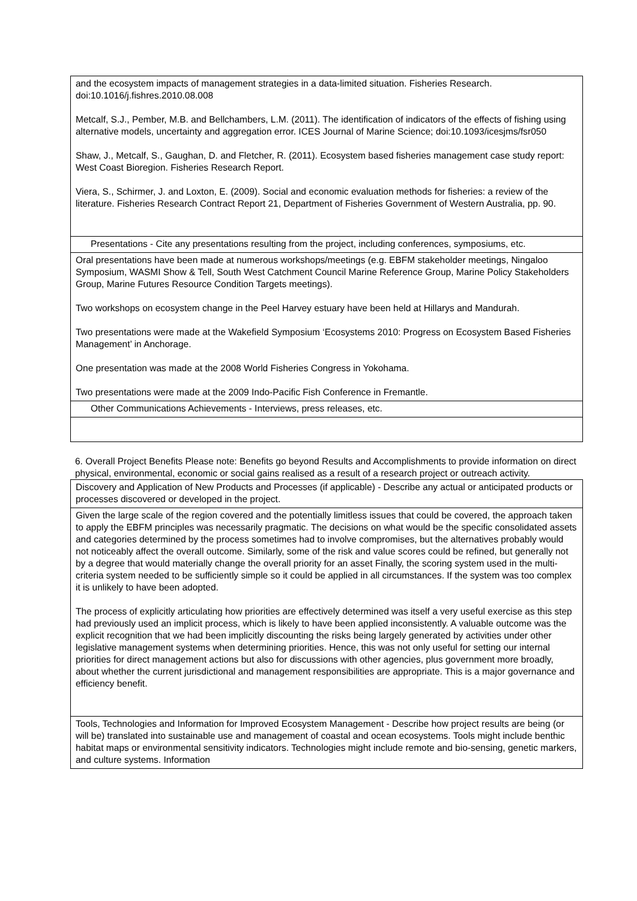| and the ecosystem impacts of management strategies in a data-limited situation. Fisheries Research. doi:10.1016/j.fishres.2010.08.008 Metcalf, S.J., Pember, M.B. and Bellchambers, L.M. (2011). The identification of indicators of the effects of fishing using alternative models, uncertainty and aggregation error. ICES Journal of Marine Science; doi:10.1093/icesjms/fsr050 Shaw, J., Metcalf, S., Gaughan, D. and Fletcher, R. (2011). Ecosystem based fisheries management case study report: West Coast Bioregion. Fisheries Research Report. Viera, S., Schirmer, J. and Loxton, E. (2009). Social and economic evaluation methods for fisheries: a review of the literature. Fisheries Research Contract Report 21, Department of Fisheries Government of Western Australia, pp. 90. |
| Presentations - Cite any presentations resulting from the project, including conferences, symposiums, etc. |
| Oral presentations have been made at numerous workshops/meetings (e.g. EBFM stakeholder meetings, Ningaloo Symposium, WASMI Show & Tell, South West Catchment Council Marine Reference Group, Marine Policy Stakeholders Group, Marine Futures Resource Condition Targets meetings). Two workshops on ecosystem change in the Peel Harvey estuary have been held at Hillarys and Mandurah. Two presentations were made at the Wakefield Symposium ‘Ecosystems 2010: Progress on Ecosystem Based Fisheries Management’ in Anchorage. One presentation was made at the 2008 World Fisheries Congress in Yokohama. Two presentations were made at the 2009 Indo-Pacific Fish Conference in Fremantle. |
| Other Communications Achievements - Interviews, press releases, etc. |
6. Overall Project Benefits Please note: Benefits go beyond Results and Accomplishments to provide information on direct physical, environmental, economic or social gains realised as a result of a research project or outreach activity.
| Discovery and Application of New Products and Processes (if applicable) - Describe any actual or anticipated products or processes discovered or developed in the project. |
| Given the large scale of the region covered and the potentially limitless issues that could be covered, the approach taken to apply the EBFM principles was necessarily pragmatic. The decisions on what would be the specific consolidated assets and categories determined by the process sometimes had to involve compromises, but the alternatives probably would not noticeably affect the overall outcome. Similarly, some of the risk and value scores could be refined, but generally not by a degree that would materially change the overall priority for an asset Finally, the scoring system used in the multi-criteria system needed to be sufficiently simple so it could be applied in all circumstances. If the system was too complex it is unlikely to have been adopted. The process of explicitly articulating how priorities are effectively determined was itself a very useful exercise as this step had previously used an implicit process, which is likely to have been applied inconsistently. A valuable outcome was the explicit recognition that we had been implicitly discounting the risks being largely generated by activities under other legislative management systems when determining priorities. Hence, this was not only useful for setting our internal priorities for direct management actions but also for discussions with other agencies, plus government more broadly, about whether the current jurisdictional and management responsibilities are appropriate. This is a major governance and efficiency benefit. |
| Tools, Technologies and Information for Improved Ecosystem Management - Describe how project results are being (or will be) translated into sustainable use and management of coastal and ocean ecosystems. Tools might include benthic habitat maps or environmental sensitivity indicators. Technologies might include remote and bio-sensing, genetic markers, and culture systems. Information |